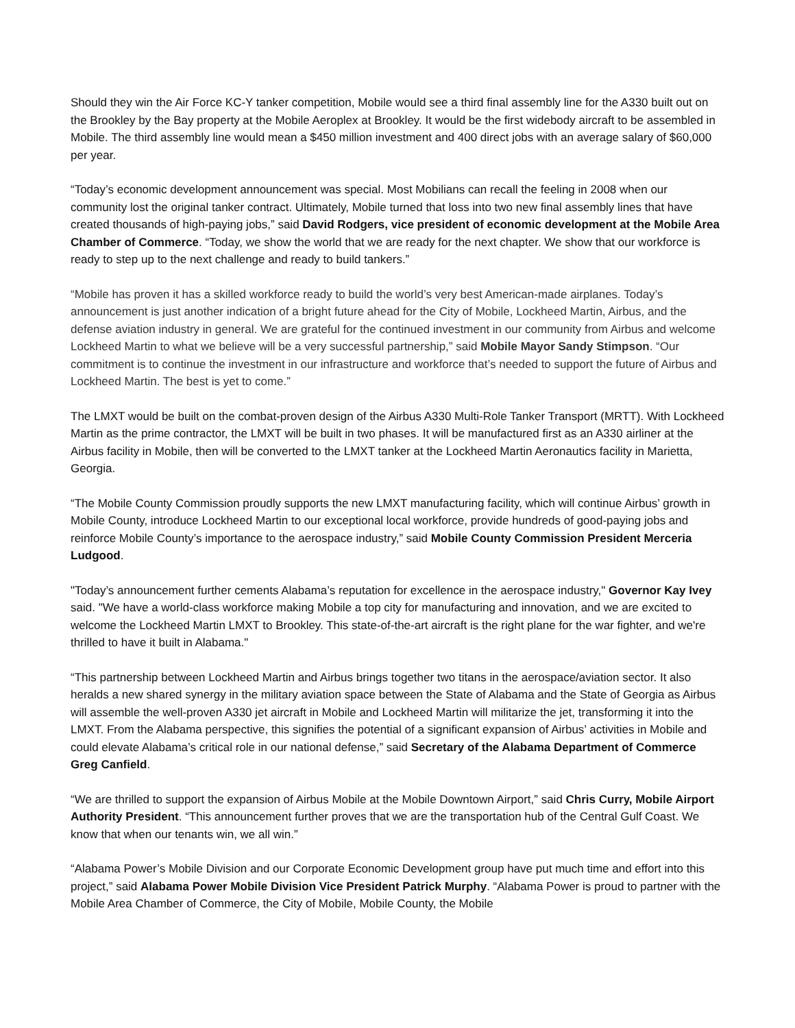Should they win the Air Force KC-Y tanker competition, Mobile would see a third final assembly line for the A330 built out on the Brookley by the Bay property at the Mobile Aeroplex at Brookley. It would be the first widebody aircraft to be assembled in Mobile. The third assembly line would mean a $450 million investment and 400 direct jobs with an average salary of $60,000 per year.
“Today’s economic development announcement was special. Most Mobilians can recall the feeling in 2008 when our community lost the original tanker contract. Ultimately, Mobile turned that loss into two new final assembly lines that have created thousands of high-paying jobs,” said David Rodgers, vice president of economic development at the Mobile Area Chamber of Commerce. “Today, we show the world that we are ready for the next chapter. We show that our workforce is ready to step up to the next challenge and ready to build tankers.”
“Mobile has proven it has a skilled workforce ready to build the world’s very best American-made airplanes. Today’s announcement is just another indication of a bright future ahead for the City of Mobile, Lockheed Martin, Airbus, and the defense aviation industry in general. We are grateful for the continued investment in our community from Airbus and welcome Lockheed Martin to what we believe will be a very successful partnership,” said Mobile Mayor Sandy Stimpson. “Our commitment is to continue the investment in our infrastructure and workforce that’s needed to support the future of Airbus and Lockheed Martin. The best is yet to come.”
The LMXT would be built on the combat-proven design of the Airbus A330 Multi-Role Tanker Transport (MRTT). With Lockheed Martin as the prime contractor, the LMXT will be built in two phases. It will be manufactured first as an A330 airliner at the Airbus facility in Mobile, then will be converted to the LMXT tanker at the Lockheed Martin Aeronautics facility in Marietta, Georgia.
“The Mobile County Commission proudly supports the new LMXT manufacturing facility, which will continue Airbus’ growth in Mobile County, introduce Lockheed Martin to our exceptional local workforce, provide hundreds of good-paying jobs and reinforce Mobile County’s importance to the aerospace industry,” said Mobile County Commission President Merceria Ludgood.
"Today’s announcement further cements Alabama’s reputation for excellence in the aerospace industry," Governor Kay Ivey said. "We have a world-class workforce making Mobile a top city for manufacturing and innovation, and we are excited to welcome the Lockheed Martin LMXT to Brookley. This state-of-the-art aircraft is the right plane for the war fighter, and we're thrilled to have it built in Alabama."
“This partnership between Lockheed Martin and Airbus brings together two titans in the aerospace/aviation sector. It also heralds a new shared synergy in the military aviation space between the State of Alabama and the State of Georgia as Airbus will assemble the well-proven A330 jet aircraft in Mobile and Lockheed Martin will militarize the jet, transforming it into the LMXT. From the Alabama perspective, this signifies the potential of a significant expansion of Airbus’ activities in Mobile and could elevate Alabama’s critical role in our national defense,” said Secretary of the Alabama Department of Commerce Greg Canfield.
“We are thrilled to support the expansion of Airbus Mobile at the Mobile Downtown Airport,” said Chris Curry, Mobile Airport Authority President. “This announcement further proves that we are the transportation hub of the Central Gulf Coast. We know that when our tenants win, we all win.”
“Alabama Power’s Mobile Division and our Corporate Economic Development group have put much time and effort into this project,” said Alabama Power Mobile Division Vice President Patrick Murphy. “Alabama Power is proud to partner with the Mobile Area Chamber of Commerce, the City of Mobile, Mobile County, the Mobile